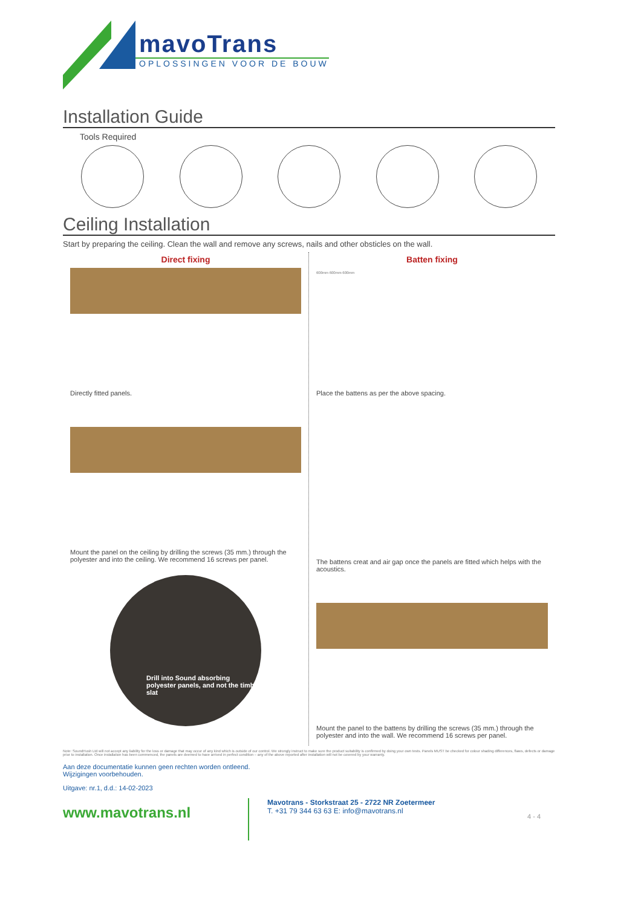mavoTrans
OPLOSSINGEN VOOR DE BOUW
Installation Guide
Tools Required
Ceiling Installation
Start by preparing the ceiling. Clean the wall and remove any screws, nails and other obsticles on the wall.
Direct fixing
Directly fitted panels.
Mount the panel on the ceiling by drilling the screws (35 mm.) through the polyester and into the ceiling. We recommend 16 screws per panel.
Drill into Sound absorbing polyester panels, and not the timber slat
Batten fixing
600mm 600mm 600mm
Place the battens as per the above spacing.
The battens creat and air gap once the panels are fitted which helps with the acoustics.
Mount the panel to the battens by drilling the screws (35 mm.) through the polyester and into the wall. We recommend 16 screws per panel.
Note: SoundHush Ltd will not accept any liability for the loss or damage that may occur of any kind which is outside of our control. We strongly instruct to make sure the product suitability is confirmed by doing your own tests. Panels MUST be checked for colour shading differences, flaws, defects or damage prior to installation. Once installation has been commenced, the panels are deemed to have arrived in perfect condition – any of the above reported after installation will not be covered by your warranty.
Aan deze documentatie kunnen geen rechten worden ontleend.
Wijzigingen voorbehouden.
Uitgave: nr.1, d.d.: 14-02-2023
www.mavotrans.nl
Mavotrans - Storkstraat 25 - 2722 NR Zoetermeer
T. +31 79 344 63 63 E: info@mavotrans.nl
4 - 4